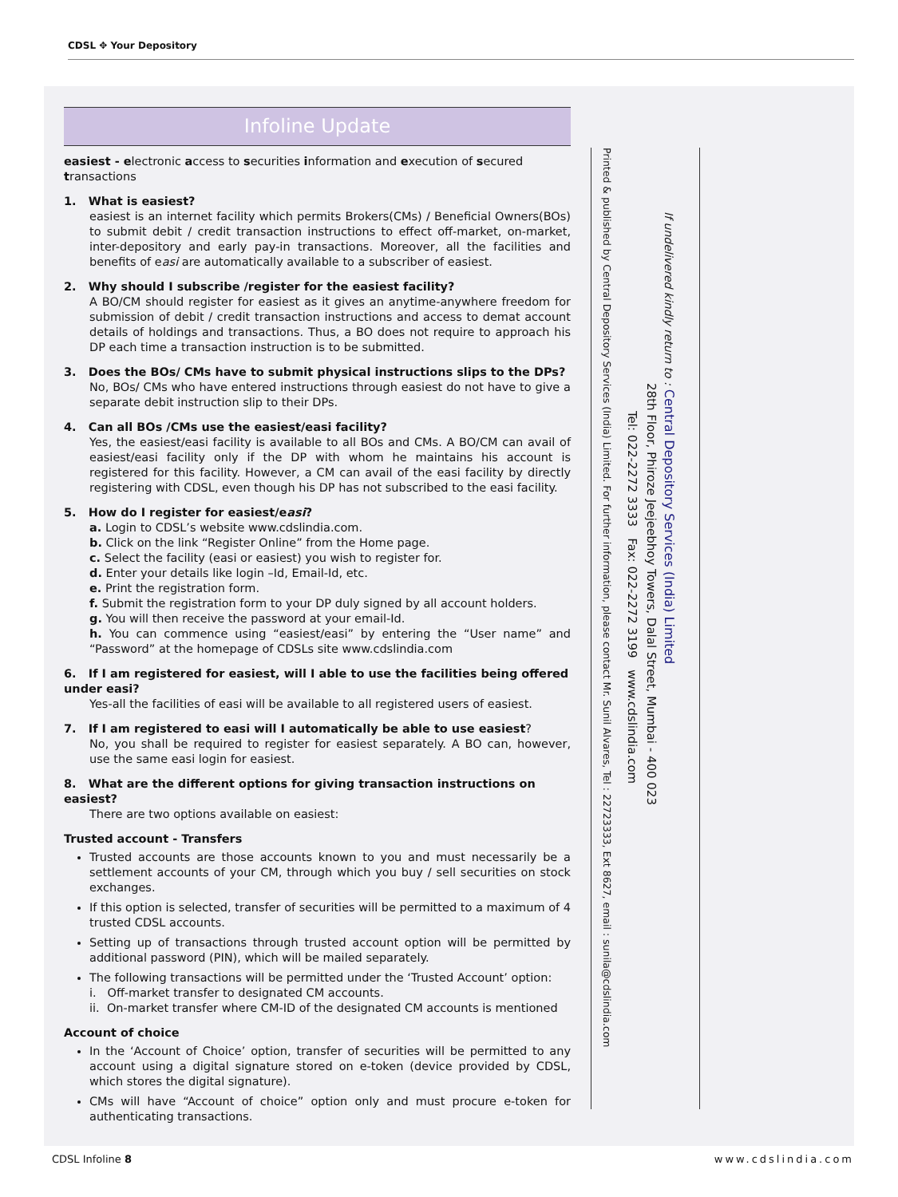CDSL ✥ Your Depository
Infoline Update
easiest - electronic access to securities information and execution of secured transactions
1. What is easiest?
easiest is an internet facility which permits Brokers(CMs) / Beneficial Owners(BOs) to submit debit / credit transaction instructions to effect off-market, on-market, inter-depository and early pay-in transactions. Moreover, all the facilities and benefits of easi are automatically available to a subscriber of easiest.
2. Why should I subscribe /register for the easiest facility?
A BO/CM should register for easiest as it gives an anytime-anywhere freedom for submission of debit / credit transaction instructions and access to demat account details of holdings and transactions. Thus, a BO does not require to approach his DP each time a transaction instruction is to be submitted.
3. Does the BOs/ CMs have to submit physical instructions slips to the DPs?
No, BOs/ CMs who have entered instructions through easiest do not have to give a separate debit instruction slip to their DPs.
4. Can all BOs /CMs use the easiest/easi facility?
Yes, the easiest/easi facility is available to all BOs and CMs. A BO/CM can avail of easiest/easi facility only if the DP with whom he maintains his account is registered for this facility. However, a CM can avail of the easi facility by directly registering with CDSL, even though his DP has not subscribed to the easi facility.
5. How do I register for easiest/easi?
a. Login to CDSL’s website www.cdslindia.com.
b. Click on the link “Register Online” from the Home page.
c. Select the facility (easi or easiest) you wish to register for.
d. Enter your details like login –Id, Email-Id, etc.
e. Print the registration form.
f. Submit the registration form to your DP duly signed by all account holders.
g. You will then receive the password at your email-Id.
h. You can commence using “easiest/easi” by entering the “User name” and “Password” at the homepage of CDSLs site www.cdslindia.com
6. If I am registered for easiest, will I able to use the facilities being offered under easi?
Yes-all the facilities of easi will be available to all registered users of easiest.
7. If I am registered to easi will I automatically be able to use easiest?
No, you shall be required to register for easiest separately. A BO can, however, use the same easi login for easiest.
8. What are the different options for giving transaction instructions on easiest?
There are two options available on easiest:
Trusted account - Transfers
Trusted accounts are those accounts known to you and must necessarily be a settlement accounts of your CM, through which you buy / sell securities on stock exchanges.
If this option is selected, transfer of securities will be permitted to a maximum of 4 trusted CDSL accounts.
Setting up of transactions through trusted account option will be permitted by additional password (PIN), which will be mailed separately.
The following transactions will be permitted under the ‘Trusted Account’ option:
i. Off-market transfer to designated CM accounts.
ii. On-market transfer where CM-ID of the designated CM accounts is mentioned
Account of choice
In the ‘Account of Choice’ option, transfer of securities will be permitted to any account using a digital signature stored on e-token (device provided by CDSL, which stores the digital signature).
CMs will have “Account of choice” option only and must procure e-token for authenticating transactions.
If undelivered kindly return to : Central Depository Services (India) Limited
28th Floor, Phiroze Jeejeebhoy Towers, Dalal Street, Mumbai - 400 023
Tel: 022-2272 3333 Fax: 022-2272 3199 www.cdslindia.com
Printed & published by Central Depository Services (India) Limited. For further information, please contact Mr. Sunil Alvares, Tel : 22723333, Ext 8627, email : sunila@cdslindia.com
CDSL Infoline 8 www.cdslindia.com